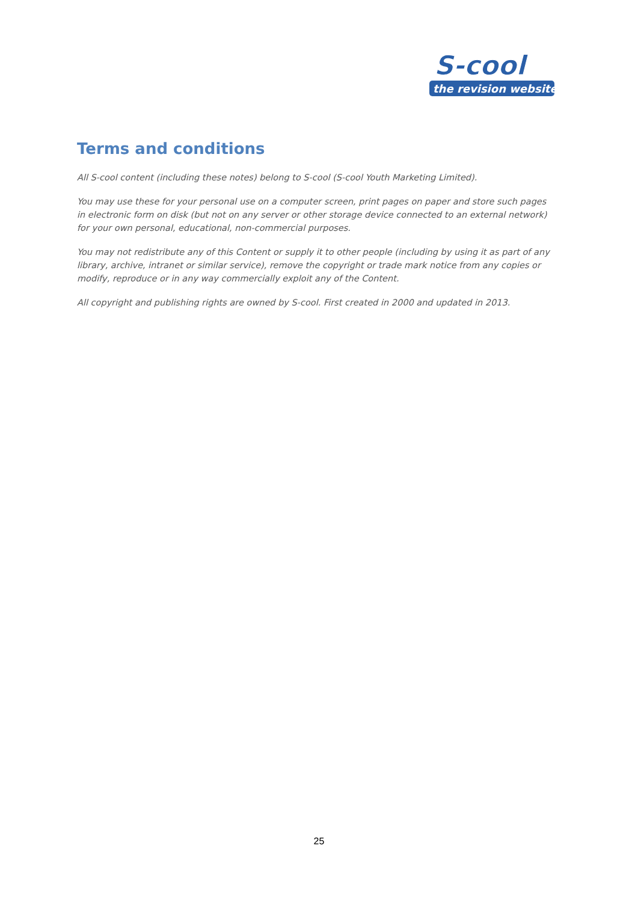S-cool
the revision website
Terms and conditions
All S-cool content (including these notes) belong to S-cool (S-cool Youth Marketing Limited).
You may use these for your personal use on a computer screen, print pages on paper and store such pages in electronic form on disk (but not on any server or other storage device connected to an external network) for your own personal, educational, non-commercial purposes.
You may not redistribute any of this Content or supply it to other people (including by using it as part of any library, archive, intranet or similar service), remove the copyright or trade mark notice from any copies or modify, reproduce or in any way commercially exploit any of the Content.
All copyright and publishing rights are owned by S-cool. First created in 2000 and updated in 2013.
25